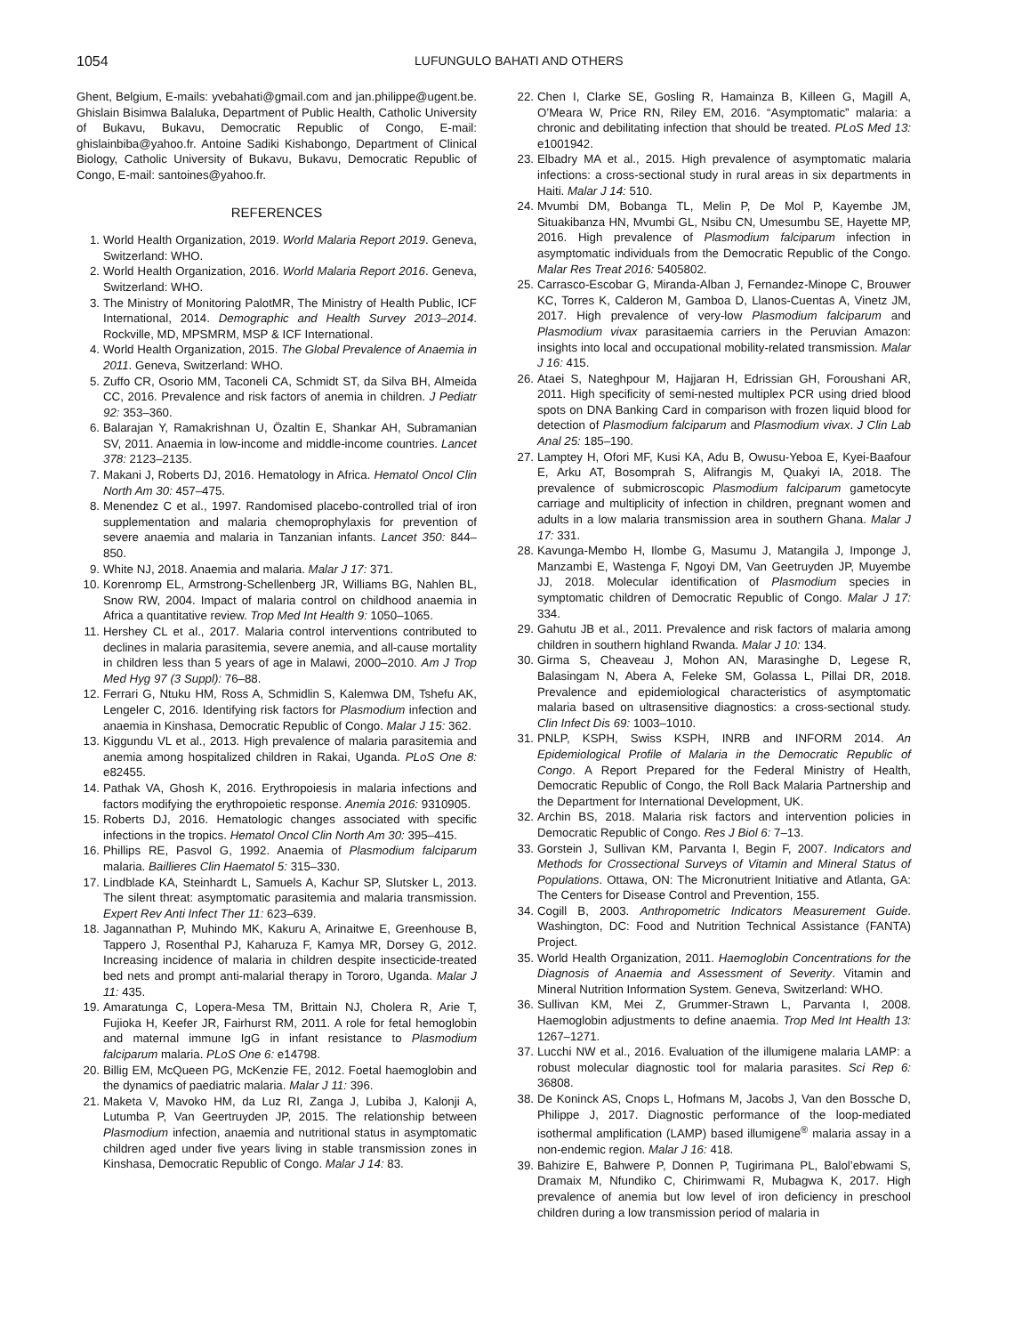1054 LUFUNGULO BAHATI AND OTHERS
Ghent, Belgium, E-mails: yvebahati@gmail.com and jan.philippe@ugent.be. Ghislain Bisimwa Balaluka, Department of Public Health, Catholic University of Bukavu, Bukavu, Democratic Republic of Congo, E-mail: ghislainbiba@yahoo.fr. Antoine Sadiki Kishabongo, Department of Clinical Biology, Catholic University of Bukavu, Bukavu, Democratic Republic of Congo, E-mail: santoines@yahoo.fr.
REFERENCES
1. World Health Organization, 2019. World Malaria Report 2019. Geneva, Switzerland: WHO.
2. World Health Organization, 2016. World Malaria Report 2016. Geneva, Switzerland: WHO.
3. The Ministry of Monitoring PalotMR, The Ministry of Health Public, ICF International, 2014. Demographic and Health Survey 2013–2014. Rockville, MD, MPSMRM, MSP & ICF International.
4. World Health Organization, 2015. The Global Prevalence of Anaemia in 2011. Geneva, Switzerland: WHO.
5. Zuffo CR, Osorio MM, Taconeli CA, Schmidt ST, da Silva BH, Almeida CC, 2016. Prevalence and risk factors of anemia in children. J Pediatr 92: 353–360.
6. Balarajan Y, Ramakrishnan U, Özaltin E, Shankar AH, Subramanian SV, 2011. Anaemia in low-income and middle-income countries. Lancet 378: 2123–2135.
7. Makani J, Roberts DJ, 2016. Hematology in Africa. Hematol Oncol Clin North Am 30: 457–475.
8. Menendez C et al., 1997. Randomised placebo-controlled trial of iron supplementation and malaria chemoprophylaxis for prevention of severe anaemia and malaria in Tanzanian infants. Lancet 350: 844–850.
9. White NJ, 2018. Anaemia and malaria. Malar J 17: 371.
10. Korenromp EL, Armstrong-Schellenberg JR, Williams BG, Nahlen BL, Snow RW, 2004. Impact of malaria control on childhood anaemia in Africa a quantitative review. Trop Med Int Health 9: 1050–1065.
11. Hershey CL et al., 2017. Malaria control interventions contributed to declines in malaria parasitemia, severe anemia, and all-cause mortality in children less than 5 years of age in Malawi, 2000–2010. Am J Trop Med Hyg 97 (3 Suppl): 76–88.
12. Ferrari G, Ntuku HM, Ross A, Schmidlin S, Kalemwa DM, Tshefu AK, Lengeler C, 2016. Identifying risk factors for Plasmodium infection and anaemia in Kinshasa, Democratic Republic of Congo. Malar J 15: 362.
13. Kiggundu VL et al., 2013. High prevalence of malaria parasitemia and anemia among hospitalized children in Rakai, Uganda. PLoS One 8: e82455.
14. Pathak VA, Ghosh K, 2016. Erythropoiesis in malaria infections and factors modifying the erythropoietic response. Anemia 2016: 9310905.
15. Roberts DJ, 2016. Hematologic changes associated with specific infections in the tropics. Hematol Oncol Clin North Am 30: 395–415.
16. Phillips RE, Pasvol G, 1992. Anaemia of Plasmodium falciparum malaria. Baillieres Clin Haematol 5: 315–330.
17. Lindblade KA, Steinhardt L, Samuels A, Kachur SP, Slutsker L, 2013. The silent threat: asymptomatic parasitemia and malaria transmission. Expert Rev Anti Infect Ther 11: 623–639.
18. Jagannathan P, Muhindo MK, Kakuru A, Arinaitwe E, Greenhouse B, Tappero J, Rosenthal PJ, Kaharuza F, Kamya MR, Dorsey G, 2012. Increasing incidence of malaria in children despite insecticide-treated bed nets and prompt anti-malarial therapy in Tororo, Uganda. Malar J 11: 435.
19. Amaratunga C, Lopera-Mesa TM, Brittain NJ, Cholera R, Arie T, Fujioka H, Keefer JR, Fairhurst RM, 2011. A role for fetal hemoglobin and maternal immune IgG in infant resistance to Plasmodium falciparum malaria. PLoS One 6: e14798.
20. Billig EM, McQueen PG, McKenzie FE, 2012. Foetal haemoglobin and the dynamics of paediatric malaria. Malar J 11: 396.
21. Maketa V, Mavoko HM, da Luz RI, Zanga J, Lubiba J, Kalonji A, Lutumba P, Van Geertruyden JP, 2015. The relationship between Plasmodium infection, anaemia and nutritional status in asymptomatic children aged under five years living in stable transmission zones in Kinshasa, Democratic Republic of Congo. Malar J 14: 83.
22. Chen I, Clarke SE, Gosling R, Hamainza B, Killeen G, Magill A, O’Meara W, Price RN, Riley EM, 2016. “Asymptomatic” malaria: a chronic and debilitating infection that should be treated. PLoS Med 13: e1001942.
23. Elbadry MA et al., 2015. High prevalence of asymptomatic malaria infections: a cross-sectional study in rural areas in six departments in Haiti. Malar J 14: 510.
24. Mvumbi DM, Bobanga TL, Melin P, De Mol P, Kayembe JM, Situakibanza HN, Mvumbi GL, Nsibu CN, Umesumbu SE, Hayette MP, 2016. High prevalence of Plasmodium falciparum infection in asymptomatic individuals from the Democratic Republic of the Congo. Malar Res Treat 2016: 5405802.
25. Carrasco-Escobar G, Miranda-Alban J, Fernandez-Minope C, Brouwer KC, Torres K, Calderon M, Gamboa D, Llanos-Cuentas A, Vinetz JM, 2017. High prevalence of very-low Plasmodium falciparum and Plasmodium vivax parasitaemia carriers in the Peruvian Amazon: insights into local and occupational mobility-related transmission. Malar J 16: 415.
26. Ataei S, Nateghpour M, Hajjaran H, Edrissian GH, Foroushani AR, 2011. High specificity of semi-nested multiplex PCR using dried blood spots on DNA Banking Card in comparison with frozen liquid blood for detection of Plasmodium falciparum and Plasmodium vivax. J Clin Lab Anal 25: 185–190.
27. Lamptey H, Ofori MF, Kusi KA, Adu B, Owusu-Yeboa E, Kyei-Baafour E, Arku AT, Bosomprah S, Alifrangis M, Quakyi IA, 2018. The prevalence of submicroscopic Plasmodium falciparum gametocyte carriage and multiplicity of infection in children, pregnant women and adults in a low malaria transmission area in southern Ghana. Malar J 17: 331.
28. Kavunga-Membo H, Ilombe G, Masumu J, Matangila J, Imponge J, Manzambi E, Wastenga F, Ngoyi DM, Van Geetruyden JP, Muyembe JJ, 2018. Molecular identification of Plasmodium species in symptomatic children of Democratic Republic of Congo. Malar J 17: 334.
29. Gahutu JB et al., 2011. Prevalence and risk factors of malaria among children in southern highland Rwanda. Malar J 10: 134.
30. Girma S, Cheaveau J, Mohon AN, Marasinghe D, Legese R, Balasingam N, Abera A, Feleke SM, Golassa L, Pillai DR, 2018. Prevalence and epidemiological characteristics of asymptomatic malaria based on ultrasensitive diagnostics: a cross-sectional study. Clin Infect Dis 69: 1003–1010.
31. PNLP, KSPH, Swiss KSPH, INRB and INFORM 2014. An Epidemiological Profile of Malaria in the Democratic Republic of Congo. A Report Prepared for the Federal Ministry of Health, Democratic Republic of Congo, the Roll Back Malaria Partnership and the Department for International Development, UK.
32. Archin BS, 2018. Malaria risk factors and intervention policies in Democratic Republic of Congo. Res J Biol 6: 7–13.
33. Gorstein J, Sullivan KM, Parvanta I, Begin F, 2007. Indicators and Methods for Crossectional Surveys of Vitamin and Mineral Status of Populations. Ottawa, ON: The Micronutrient Initiative and Atlanta, GA: The Centers for Disease Control and Prevention, 155.
34. Cogill B, 2003. Anthropometric Indicators Measurement Guide. Washington, DC: Food and Nutrition Technical Assistance (FANTA) Project.
35. World Health Organization, 2011. Haemoglobin Concentrations for the Diagnosis of Anaemia and Assessment of Severity. Vitamin and Mineral Nutrition Information System. Geneva, Switzerland: WHO.
36. Sullivan KM, Mei Z, Grummer-Strawn L, Parvanta I, 2008. Haemoglobin adjustments to define anaemia. Trop Med Int Health 13: 1267–1271.
37. Lucchi NW et al., 2016. Evaluation of the illumigene malaria LAMP: a robust molecular diagnostic tool for malaria parasites. Sci Rep 6: 36808.
38. De Koninck AS, Cnops L, Hofmans M, Jacobs J, Van den Bossche D, Philippe J, 2017. Diagnostic performance of the loop-mediated isothermal amplification (LAMP) based illumigene<sup>®</sup> malaria assay in a non-endemic region. Malar J 16: 418.
39. Bahizire E, Bahwere P, Donnen P, Tugirimana PL, Balol’ebwami S, Dramaix M, Nfundiko C, Chirimwami R, Mubagwa K, 2017. High prevalence of anemia but low level of iron deficiency in preschool children during a low transmission period of malaria in